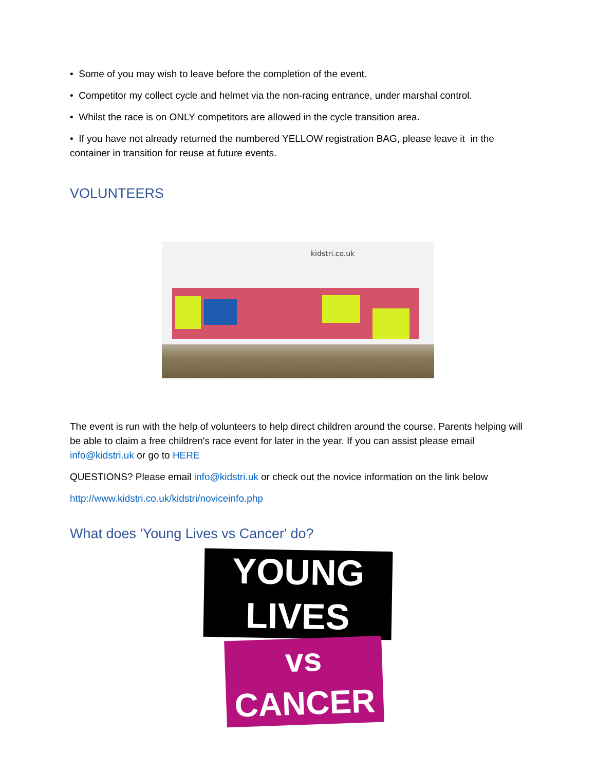• Some of you may wish to leave before the completion of the event.
• Competitor my collect cycle and helmet via the non-racing entrance, under marshal control.
• Whilst the race is on ONLY competitors are allowed in the cycle transition area.
• If you have not already returned the numbered YELLOW registration BAG, please leave it in the container in transition for reuse at future events.
VOLUNTEERS
kidstri.co.uk
The event is run with the help of volunteers to help direct children around the course. Parents helping will be able to claim a free children's race event for later in the year. If you can assist please email info@kidstri.uk or go to HERE
QUESTIONS? Please email info@kidstri.uk or check out the novice information on the link below
http://www.kidstri.co.uk/kidstri/noviceinfo.php
What does 'Young Lives vs Cancer' do?
YOUNG LIVES
vs CANCER